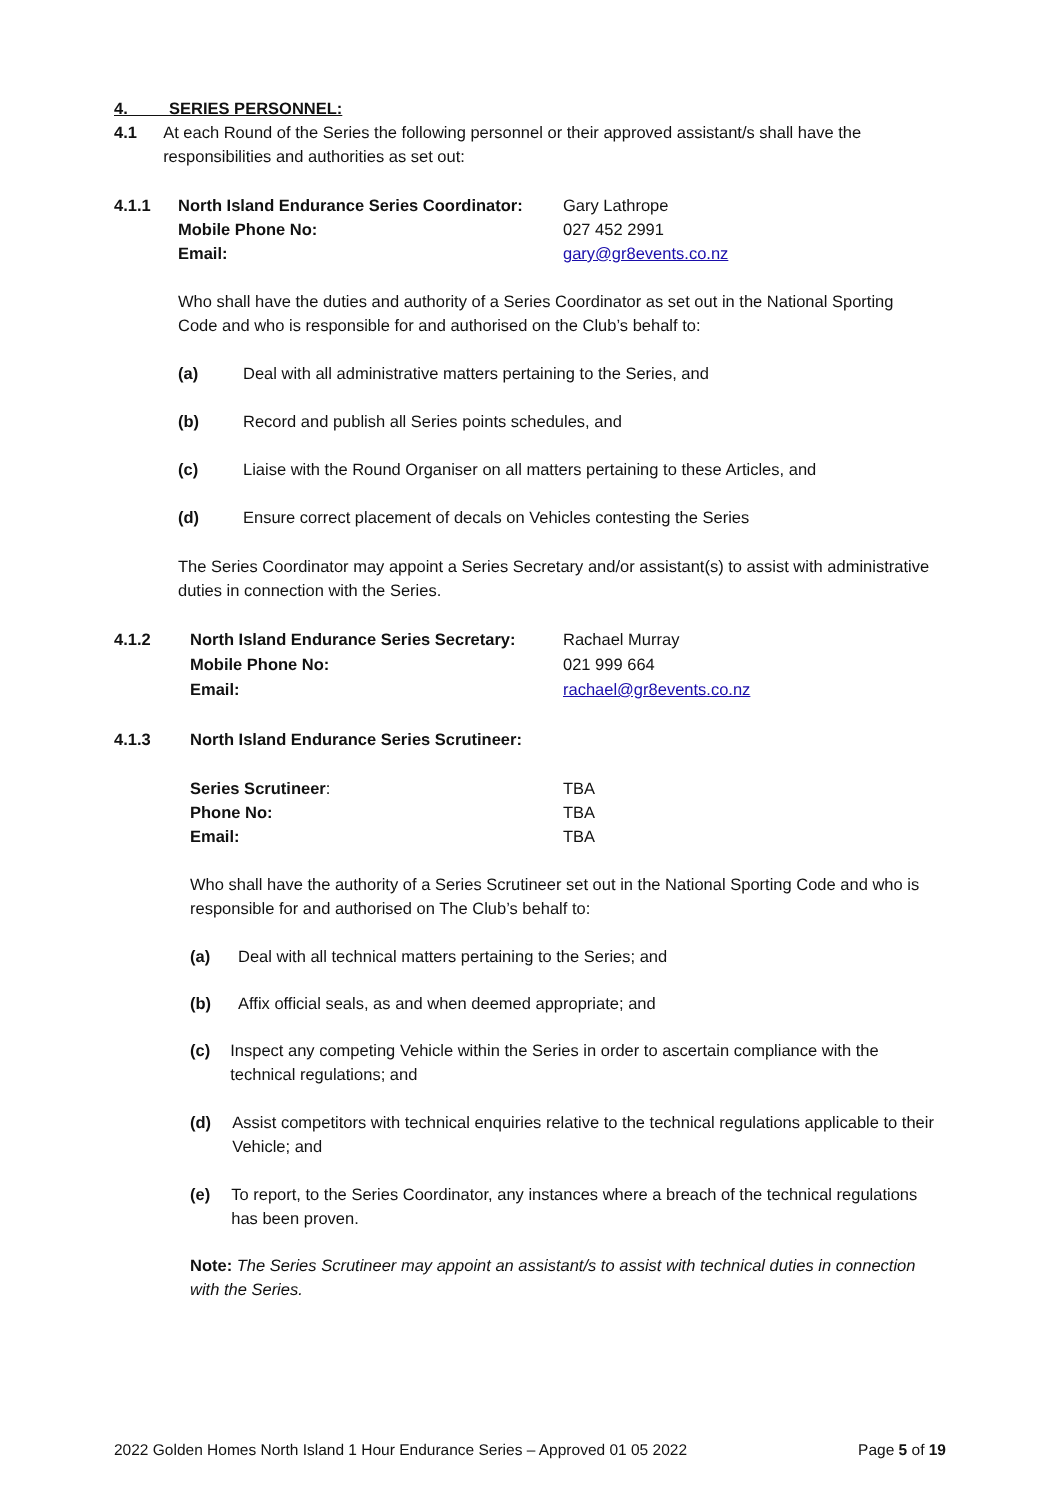4. SERIES PERSONNEL:
4.1 At each Round of the Series the following personnel or their approved assistant/s shall have the responsibilities and authorities as set out:
4.1.1 North Island Endurance Series Coordinator:
Mobile Phone No:
Email:
Gary Lathrope
027 452 2991
gary@gr8events.co.nz
Who shall have the duties and authority of a Series Coordinator as set out in the National Sporting Code and who is responsible for and authorised on the Club’s behalf to:
(a) Deal with all administrative matters pertaining to the Series, and
(b) Record and publish all Series points schedules, and
(c) Liaise with the Round Organiser on all matters pertaining to these Articles, and
(d) Ensure correct placement of decals on Vehicles contesting the Series
The Series Coordinator may appoint a Series Secretary and/or assistant(s) to assist with administrative duties in connection with the Series.
4.1.2 North Island Endurance Series Secretary:
Mobile Phone No:
Email:
Rachael Murray
021 999 664
rachael@gr8events.co.nz
4.1.3 North Island Endurance Series Scrutineer:
Series Scrutineer:
Phone No:
Email:
TBA
TBA
TBA
Who shall have the authority of a Series Scrutineer set out in the National Sporting Code and who is responsible for and authorised on The Club’s behalf to:
(a) Deal with all technical matters pertaining to the Series; and
(b) Affix official seals, as and when deemed appropriate; and
(c) Inspect any competing Vehicle within the Series in order to ascertain compliance with the technical regulations; and
(d) Assist competitors with technical enquiries relative to the technical regulations applicable to their Vehicle; and
(e) To report, to the Series Coordinator, any instances where a breach of the technical regulations has been proven.
Note: The Series Scrutineer may appoint an assistant/s to assist with technical duties in connection with the Series.
2022 Golden Homes North Island 1 Hour Endurance Series – Approved 01 05 2022 Page 5 of 19